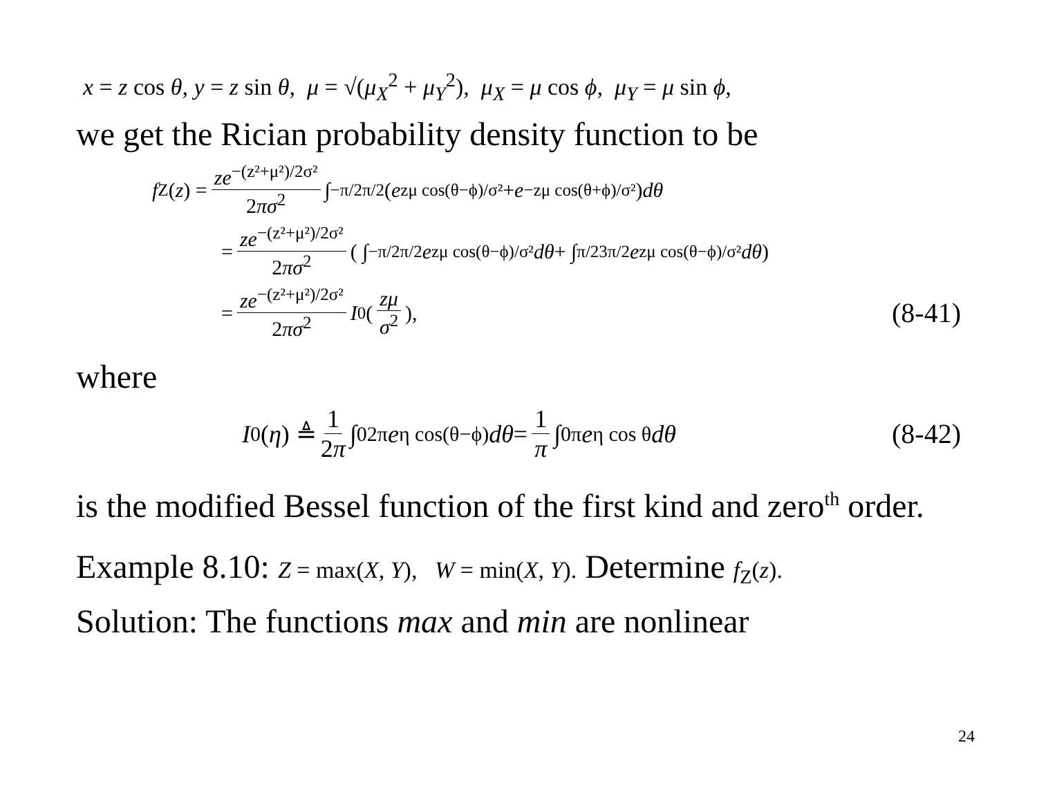x = z cos θ, y = z sin θ, μ = √(μ<sub>X</sub><sup>2</sup> + μ<sub>Y</sub><sup>2</sup>), μ<sub>X</sub> = μ cos ϕ, μ<sub>Y</sub> = μ sin ϕ,
we get the Rician probability density function to be
f<sub>Z</sub>(z) = ze<sup>−(z²+μ²)/2σ²</sup> 2πσ<sup>2</sup> ∫<sub>−π/2</sub><sup>π/2</sup> (e<sup>zμ cos(θ−ϕ)/σ²</sup> + e<sup>−zμ cos(θ+ϕ)/σ²</sup>) dθ
= ze<sup>−(z²+μ²)/2σ²</sup> 2πσ<sup>2</sup> ( ∫<sub>−π/2</sub><sup>π/2</sup> e<sup>zμ cos(θ−ϕ)/σ²</sup> dθ + ∫<sub>π/2</sub><sup>3π/2</sup> e<sup>zμ cos(θ−ϕ)/σ²</sup> dθ )
= ze<sup>−(z²+μ²)/2σ²</sup> 2πσ<sup>2</sup> I<sub>0</sub>( zμ σ<sup>2</sup> ), (8-41)
where
I<sub>0</sub>(η) ≜ 1 2π ∫<sub>0</sub><sup>2π</sup> e<sup>η cos(θ−ϕ)</sup> dθ = 1 π ∫<sub>0</sub><sup>π</sup> e<sup>η cos θ</sup> dθ (8-42)
is the modified Bessel function of the first kind and zero<sup>th</sup> order.
Example 8.10: Z = max(X, Y), W = min(X, Y). Determine f<sub>Z</sub>(z).
Solution: The functions max and min are nonlinear
24